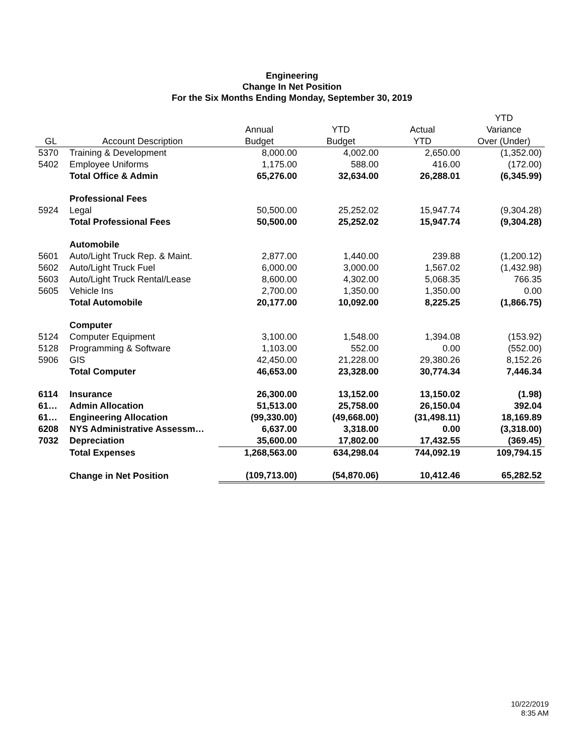Engineering
Change In Net Position
For the Six Months Ending Monday, September 30, 2019
| | | | | | YTD |
| --- | --- | --- | --- | --- | --- |
| | | Annual | YTD | Actual | Variance |
| GL | Account Description | Budget | Budget | YTD | Over (Under) |
| 5370 | Training & Development | 8,000.00 | 4,002.00 | 2,650.00 | (1,352.00) |
| 5402 | Employee Uniforms | 1,175.00 | 588.00 | 416.00 | (172.00) |
| | Total Office & Admin | 65,276.00 | 32,634.00 | 26,288.01 | (6,345.99) |
| | Professional Fees | | | | |
| 5924 | Legal | 50,500.00 | 25,252.02 | 15,947.74 | (9,304.28) |
| | Total Professional Fees | 50,500.00 | 25,252.02 | 15,947.74 | (9,304.28) |
| | Automobile | | | | |
| 5601 | Auto/Light Truck Rep. & Maint. | 2,877.00 | 1,440.00 | 239.88 | (1,200.12) |
| 5602 | Auto/Light Truck Fuel | 6,000.00 | 3,000.00 | 1,567.02 | (1,432.98) |
| 5603 | Auto/Light Truck Rental/Lease | 8,600.00 | 4,302.00 | 5,068.35 | 766.35 |
| 5605 | Vehicle Ins | 2,700.00 | 1,350.00 | 1,350.00 | 0.00 |
| | Total Automobile | 20,177.00 | 10,092.00 | 8,225.25 | (1,866.75) |
| | Computer | | | | |
| 5124 | Computer Equipment | 3,100.00 | 1,548.00 | 1,394.08 | (153.92) |
| 5128 | Programming & Software | 1,103.00 | 552.00 | 0.00 | (552.00) |
| 5906 | GIS | 42,450.00 | 21,228.00 | 29,380.26 | 8,152.26 |
| | Total Computer | 46,653.00 | 23,328.00 | 30,774.34 | 7,446.34 |
| 6114 | Insurance | 26,300.00 | 13,152.00 | 13,150.02 | (1.98) |
| 61… | Admin Allocation | 51,513.00 | 25,758.00 | 26,150.04 | 392.04 |
| 61… | Engineering Allocation | (99,330.00) | (49,668.00) | (31,498.11) | 18,169.89 |
| 6208 | NYS Administrative Assessm… | 6,637.00 | 3,318.00 | 0.00 | (3,318.00) |
| 7032 | Depreciation | 35,600.00 | 17,802.00 | 17,432.55 | (369.45) |
| | Total Expenses | 1,268,563.00 | 634,298.04 | 744,092.19 | 109,794.15 |
| | Change in Net Position | (109,713.00) | (54,870.06) | 10,412.46 | 65,282.52 |
10/22/2019
8:35 AM